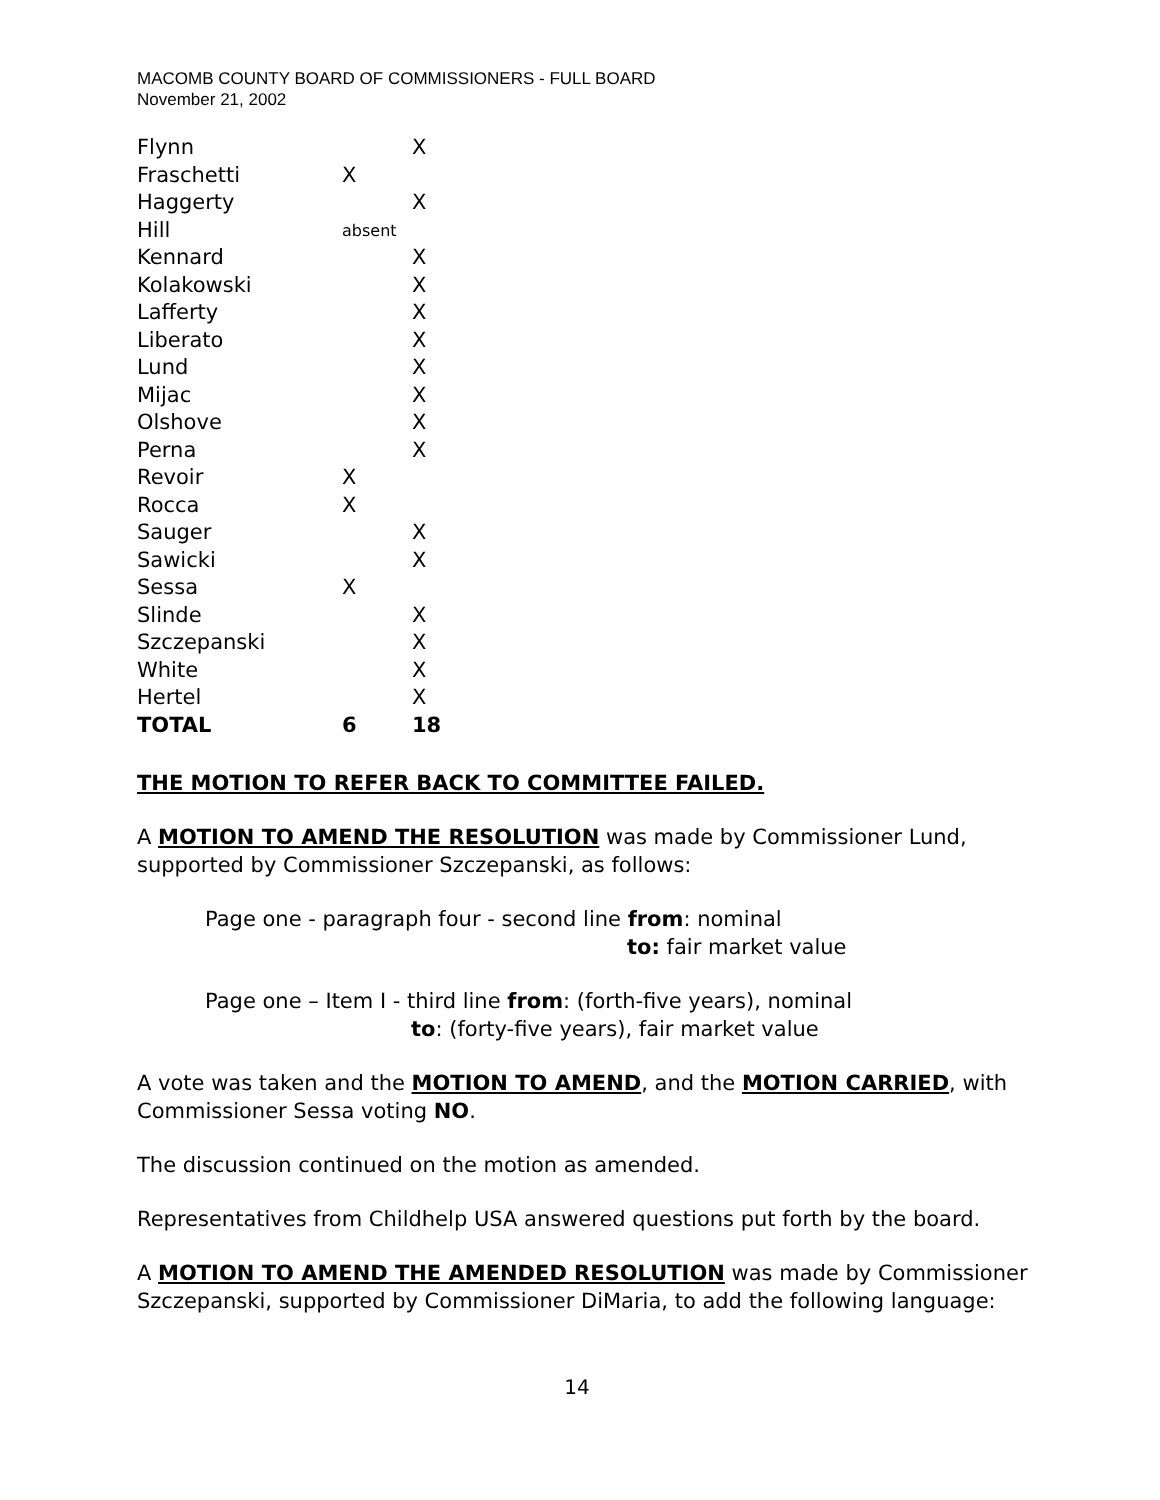MACOMB COUNTY BOARD OF COMMISSIONERS - FULL BOARD
November 21, 2002
| Flynn | | X |
| Fraschetti | X | |
| Haggerty | | X |
| Hill | absent | |
| Kennard | | X |
| Kolakowski | | X |
| Lafferty | | X |
| Liberato | | X |
| Lund | | X |
| Mijac | | X |
| Olshove | | X |
| Perna | | X |
| Revoir | X | |
| Rocca | X | |
| Sauger | | X |
| Sawicki | | X |
| Sessa | X | |
| Slinde | | X |
| Szczepanski | | X |
| White | | X |
| Hertel | | X |
| TOTAL | 6 | 18 |
THE MOTION TO REFER BACK TO COMMITTEE FAILED.
A MOTION TO AMEND THE RESOLUTION was made by Commissioner Lund, supported by Commissioner Szczepanski, as follows:
Page one - paragraph four - second line from: nominal
to: fair market value
Page one – Item I - third line from: (forth-five years), nominal
to: (forty-five years), fair market value
A vote was taken and the MOTION TO AMEND, and the MOTION CARRIED, with Commissioner Sessa voting NO.
The discussion continued on the motion as amended.
Representatives from Childhelp USA answered questions put forth by the board.
A MOTION TO AMEND THE AMENDED RESOLUTION was made by Commissioner Szczepanski, supported by Commissioner DiMaria, to add the following language:
14